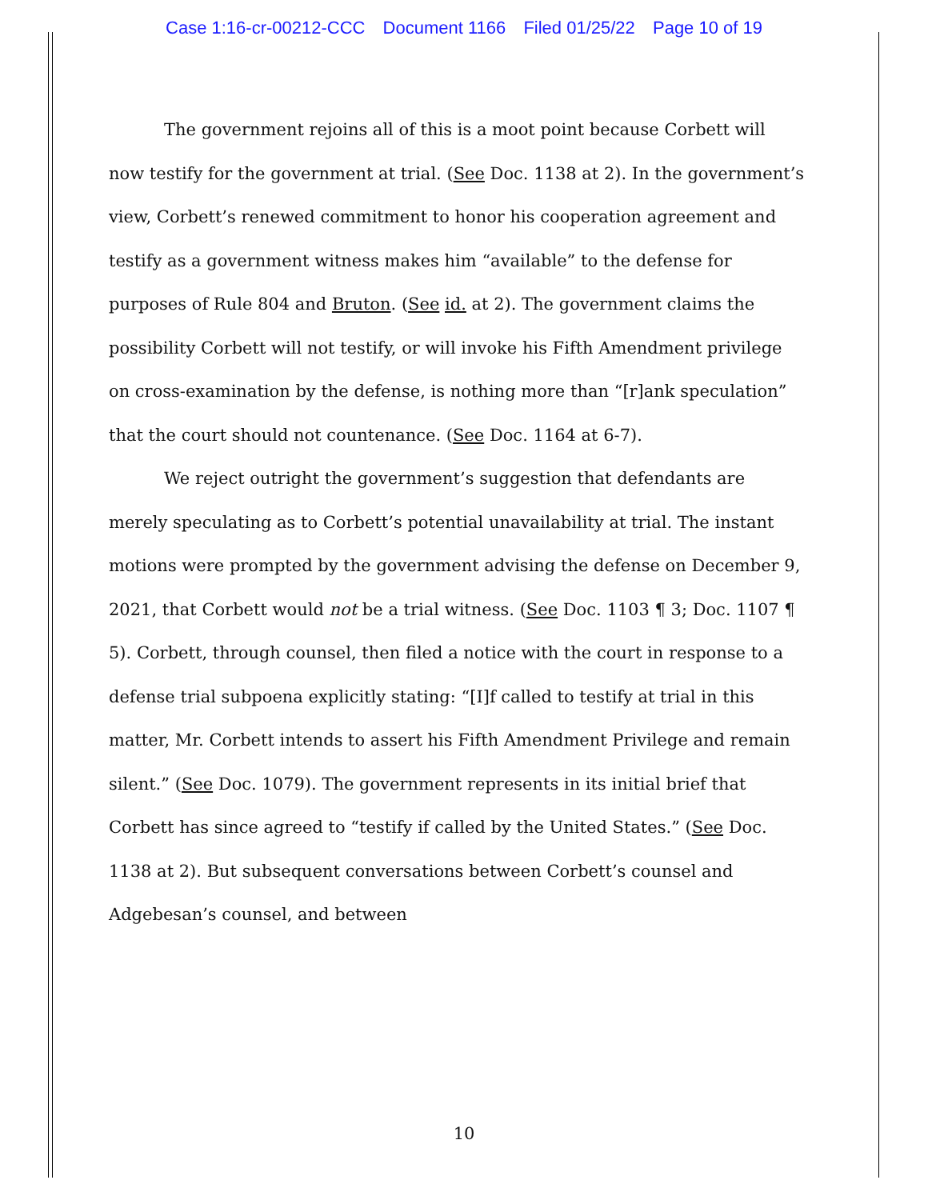Case 1:16-cr-00212-CCC Document 1166 Filed 01/25/22 Page 10 of 19
The government rejoins all of this is a moot point because Corbett will now testify for the government at trial. (See Doc. 1138 at 2). In the government’s view, Corbett’s renewed commitment to honor his cooperation agreement and testify as a government witness makes him “available” to the defense for purposes of Rule 804 and Bruton. (See id. at 2). The government claims the possibility Corbett will not testify, or will invoke his Fifth Amendment privilege on cross-examination by the defense, is nothing more than “[r]ank speculation” that the court should not countenance. (See Doc. 1164 at 6-7).
We reject outright the government’s suggestion that defendants are merely speculating as to Corbett’s potential unavailability at trial. The instant motions were prompted by the government advising the defense on December 9, 2021, that Corbett would not be a trial witness. (See Doc. 1103 ¶ 3; Doc. 1107 ¶ 5). Corbett, through counsel, then filed a notice with the court in response to a defense trial subpoena explicitly stating: “[I]f called to testify at trial in this matter, Mr. Corbett intends to assert his Fifth Amendment Privilege and remain silent.” (See Doc. 1079). The government represents in its initial brief that Corbett has since agreed to “testify if called by the United States.” (See Doc. 1138 at 2). But subsequent conversations between Corbett’s counsel and Adgebesan’s counsel, and between
10